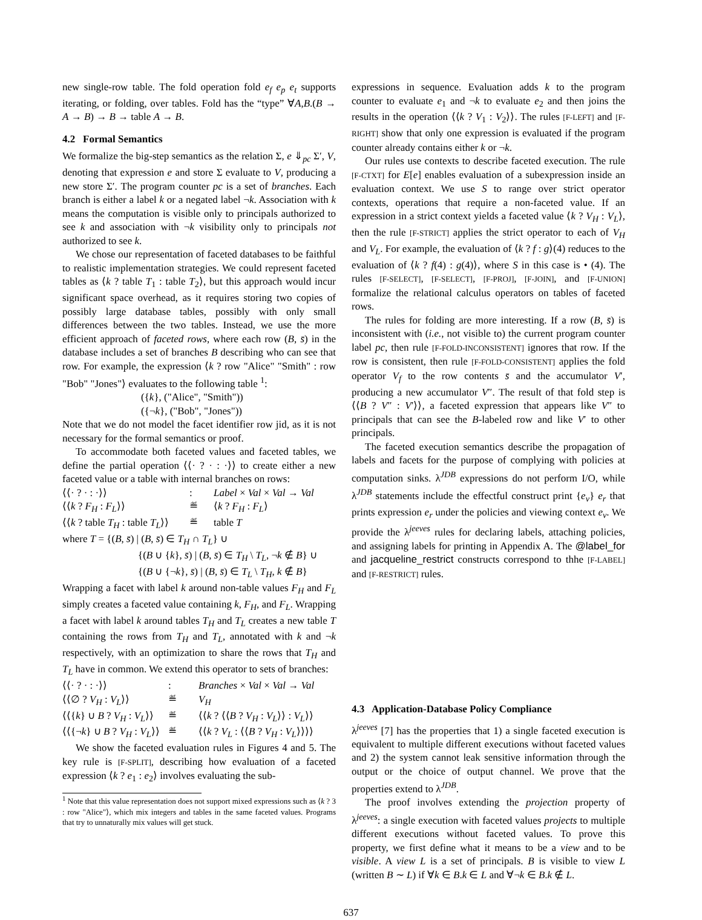new single-row table. The fold operation fold e<sub>f</sub> e<sub>p</sub> e<sub>t</sub> supports iterating, or folding, over tables. Fold has the “type” ∀A,B.(B → A → B) → B → table A → B.
4.2 Formal Semantics
We formalize the big-step semantics as the relation Σ, e ⇓<sub>pc</sub> Σ′, V, denoting that expression e and store Σ evaluate to V, producing a new store Σ′. The program counter pc is a set of branches. Each branch is either a label k or a negated label ¬k. Association with k means the computation is visible only to principals authorized to see k and association with ¬k visibility only to principals not authorized to see k.
We chose our representation of faceted databases to be faithful to realistic implementation strategies. We could represent faceted tables as ⟨k ? table T<sub>1</sub> : table T<sub>2</sub>⟩, but this approach would incur significant space overhead, as it requires storing two copies of possibly large database tables, possibly with only small differences between the two tables. Instead, we use the more efficient approach of faceted rows, where each row (B, s̄) in the database includes a set of branches B describing who can see that row. For example, the expression ⟨k ? row "Alice" "Smith" : row "Bob" "Jones"⟩ evaluates to the following table <sup>1</sup>:
({k}, ("Alice", "Smith"))
({¬k}, ("Bob", "Jones"))
Note that we do not model the facet identifier row jid, as it is not necessary for the formal semantics or proof.
To accommodate both faceted values and faceted tables, we define the partial operation ⟨⟨· ? · : ·⟩⟩ to create either a new faceted value or a table with internal branches on rows:
⟨⟨· ? · : ·⟩⟩: Label × Val × Val → Val ⟨⟨k ? F<sub>H</sub> : F<sub>L</sub>⟩⟩ ≝ ⟨k ? F<sub>H</sub> : F<sub>L</sub>⟩ ⟨⟨k ? table T<sub>H</sub> : table T<sub>L</sub>⟩⟩ ≝ table T
where T = {(B, s̄) | (B, s̄) ∈ T<sub>H</sub> ∩ T<sub>L</sub>} ∪
{(B ∪ {k}, s̄) | (B, s̄) ∈ T<sub>H</sub> \ T<sub>L</sub>, ¬k ∉ B} ∪
{(B ∪ {¬k}, s̄) | (B, s̄) ∈ T<sub>L</sub> \ T<sub>H</sub>, k ∉ B}
Wrapping a facet with label k around non-table values F<sub>H</sub> and F<sub>L</sub> simply creates a faceted value containing k, F<sub>H</sub>, and F<sub>L</sub>. Wrapping a facet with label k around tables T<sub>H</sub> and T<sub>L</sub> creates a new table T containing the rows from T<sub>H</sub> and T<sub>L</sub>, annotated with k and ¬k respectively, with an optimization to share the rows that T<sub>H</sub> and T<sub>L</sub> have in common. We extend this operator to sets of branches:
⟨⟨· ? · : ·⟩⟩: Branches × Val × Val → Val ⟨⟨∅ ? V<sub>H</sub> : V<sub>L</sub>⟩⟩ ≝ V<sub>H</sub> ⟨⟨{k} ∪ B ? V<sub>H</sub> : V<sub>L</sub>⟩⟩ ≝ ⟨⟨k ? ⟨⟨B ? V<sub>H</sub> : V<sub>L</sub>⟩⟩ : V<sub>L</sub>⟩⟩ ⟨⟨{¬k} ∪ B ? V<sub>H</sub> : V<sub>L</sub>⟩⟩ ≝ ⟨⟨k ? V<sub>L</sub> : ⟨⟨B ? V<sub>H</sub> : V<sub>L</sub>⟩⟩⟩⟩
We show the faceted evaluation rules in Figures 4 and 5. The key rule is [F-SPLIT], describing how evaluation of a faceted expression ⟨k ? e<sub>1</sub> : e<sub>2</sub>⟩ involves evaluating the sub-
<sup>1</sup> Note that this value representation does not support mixed expressions such as ⟨k ? 3 : row "Alice"⟩, which mix integers and tables in the same faceted values. Programs that try to unnaturally mix values will get stuck.
expressions in sequence. Evaluation adds k to the program counter to evaluate e<sub>1</sub> and ¬k to evaluate e<sub>2</sub> and then joins the results in the operation ⟨⟨k ? V<sub>1</sub> : V<sub>2</sub>⟩⟩. The rules [F-LEFT] and [F-RIGHT] show that only one expression is evaluated if the program counter already contains either k or ¬k.
Our rules use contexts to describe faceted execution. The rule [F-CTXT] for E[e] enables evaluation of a subexpression inside an evaluation context. We use S to range over strict operator contexts, operations that require a non-faceted value. If an expression in a strict context yields a faceted value ⟨k ? V<sub>H</sub> : V<sub>L</sub>⟩, then the rule [F-STRICT] applies the strict operator to each of V<sub>H</sub> and V<sub>L</sub>. For example, the evaluation of ⟨k ? f : g⟩(4) reduces to the evaluation of ⟨k ? f(4) : g(4)⟩, where S in this case is • (4). The rules [F-SELECT], [F-SELECT], [F-PROJ], [F-JOIN], and [F-UNION] formalize the relational calculus operators on tables of faceted rows.
The rules for folding are more interesting. If a row (B, s̄) is inconsistent with (i.e., not visible to) the current program counter label pc, then rule [F-FOLD-INCONSISTENT] ignores that row. If the row is consistent, then rule [F-FOLD-CONSISTENT] applies the fold operator V<sub>f</sub> to the row contents s̄ and the accumulator V′, producing a new accumulator V″. The result of that fold step is ⟨⟨B ? V″ : V′⟩⟩, a faceted expression that appears like V″ to principals that can see the B-labeled row and like V′ to other principals.
The faceted execution semantics describe the propagation of labels and facets for the purpose of complying with policies at computation sinks. λ<sup>JDB</sup> expressions do not perform I/O, while λ<sup>JDB</sup> statements include the effectful construct print {e<sub>v</sub>} e<sub>r</sub> that prints expression e<sub>r</sub> under the policies and viewing context e<sub>v</sub>. We provide the λ<sup>jeeves</sup> rules for declaring labels, attaching policies, and assigning labels for printing in Appendix A. The @label_for and jacqueline_restrict constructs correspond to thhe [F-LABEL] and [F-RESTRICT] rules.
4.3 Application-Database Policy Compliance
λ<sup>jeeves</sup> [7] has the properties that 1) a single faceted execution is equivalent to multiple different executions without faceted values and 2) the system cannot leak sensitive information through the output or the choice of output channel. We prove that the properties extend to λ<sup>JDB</sup>.
The proof involves extending the projection property of λ<sup>jeeves</sup>: a single execution with faceted values projects to multiple different executions without faceted values. To prove this property, we first define what it means to be a view and to be visible. A view L is a set of principals. B is visible to view L (written B ∼ L) if ∀k ∈ B.k ∈ L and ∀¬k ∈ B.k ∉ L.
637